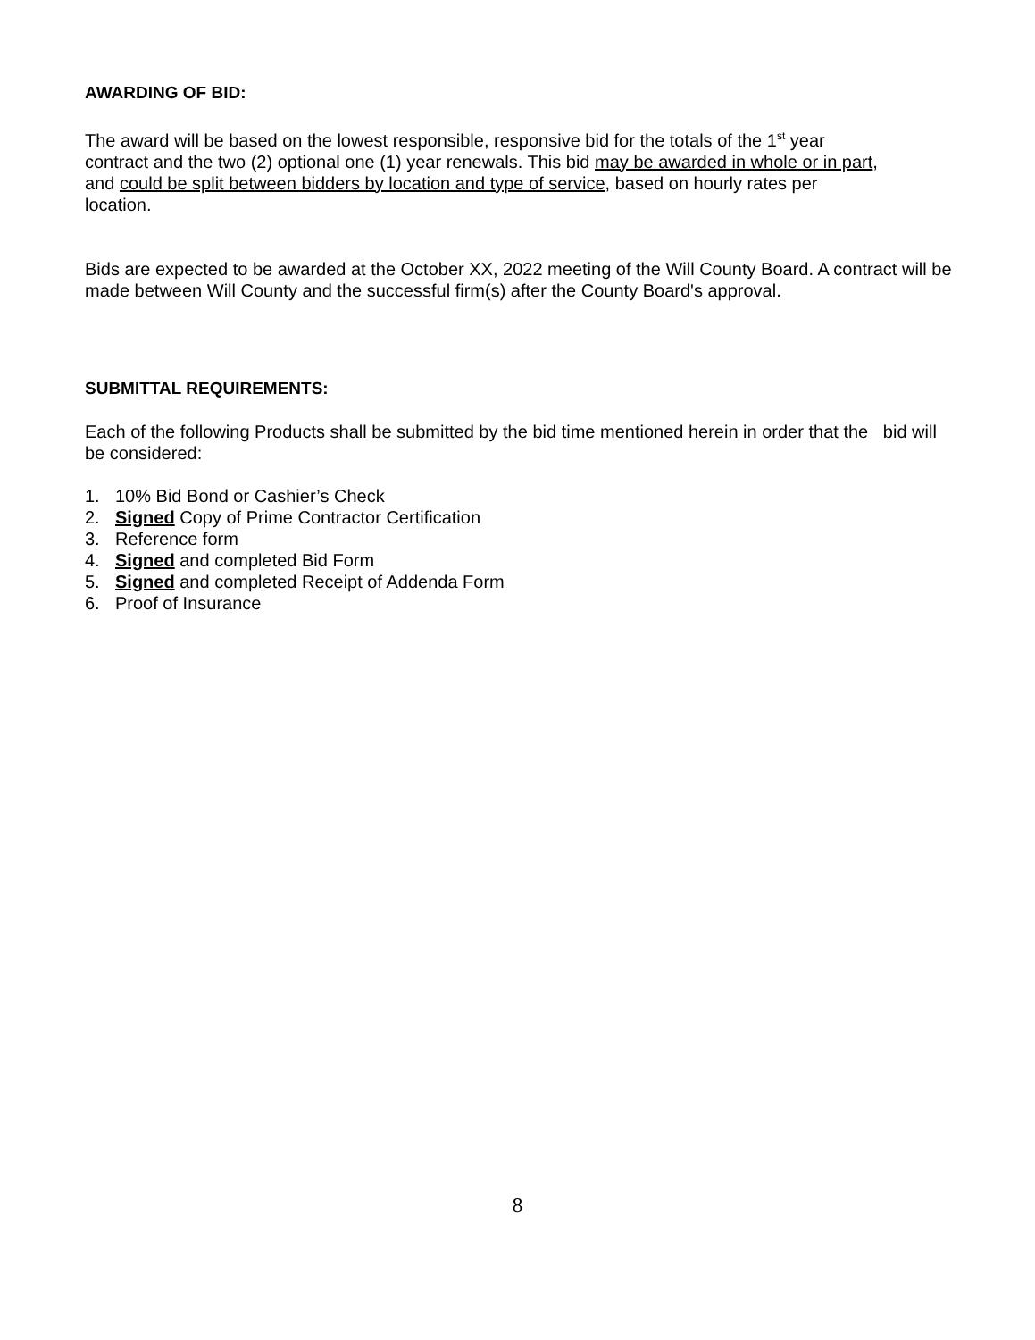AWARDING OF BID:
The award will be based on the lowest responsible, responsive bid for the totals of the 1<sup>st</sup> year
contract and the two (2) optional one (1) year renewals. This bid may be awarded in whole or in part,
and could be split between bidders by location and type of service, based on hourly rates per
location.
Bids are expected to be awarded at the October XX, 2022 meeting of the Will County Board. A contract will be made between Will County and the successful firm(s) after the County Board's approval.
SUBMITTAL REQUIREMENTS:
Each of the following Products shall be submitted by the bid time mentioned herein in order that the bid will be considered:
1. 10% Bid Bond or Cashier’s Check
2. Signed Copy of Prime Contractor Certification
3. Reference form
4. Signed and completed Bid Form
5. Signed and completed Receipt of Addenda Form
6. Proof of Insurance
8